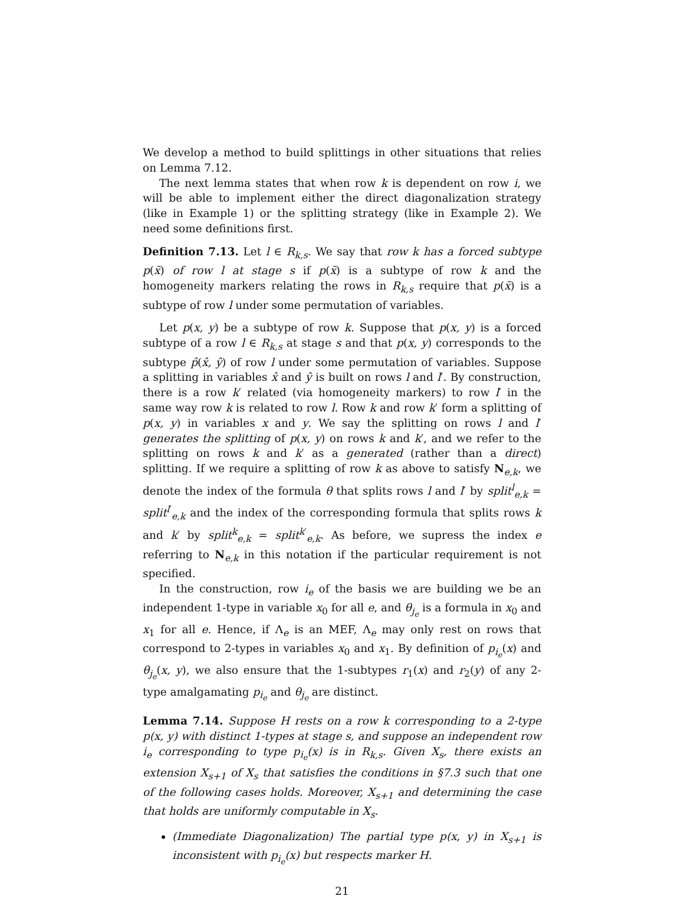We develop a method to build splittings in other situations that relies on Lemma 7.12.
The next lemma states that when row k is dependent on row i, we will be able to implement either the direct diagonalization strategy (like in Example 1) or the splitting strategy (like in Example 2). We need some definitions first.
Definition 7.13. Let l ∈ R<sub>k,s</sub>. We say that row k has a forced subtype p(x̄) of row l at stage s if p(x̄) is a subtype of row k and the homogeneity markers relating the rows in R<sub>k,s</sub> require that p(x̄) is a subtype of row l under some permutation of variables.
Let p(x, y) be a subtype of row k. Suppose that p(x, y) is a forced subtype of a row l ∈ R<sub>k,s</sub> at stage s and that p(x, y) corresponds to the subtype p̂(x̂, ŷ) of row l under some permutation of variables. Suppose a splitting in variables x̂ and ŷ is built on rows l and l′. By construction, there is a row k′ related (via homogeneity markers) to row l′ in the same way row k is related to row l. Row k and row k′ form a splitting of p(x, y) in variables x and y. We say the splitting on rows l and l′ generates the splitting of p(x, y) on rows k and k′, and we refer to the splitting on rows k and k′ as a generated (rather than a direct) splitting. If we require a splitting of row k as above to satisfy N<sub>e,k</sub>, we denote the index of the formula θ that splits rows l and l′ by split<sup>l</sup><sub>e,k</sub> = split<sup>l′</sup><sub>e,k</sub> and the index of the corresponding formula that splits rows k and k′ by split<sup>k</sup><sub>e,k</sub> = split<sup>k′</sup><sub>e,k</sub>. As before, we supress the index e referring to N<sub>e,k</sub> in this notation if the particular requirement is not specified.
In the construction, row i<sub>e</sub> of the basis we are building we be an independent 1-type in variable x<sub>0</sub> for all e, and θ<sub>j<sub>e</sub></sub> is a formula in x<sub>0</sub> and x<sub>1</sub> for all e. Hence, if Λ<sub>e</sub> is an MEF, Λ<sub>e</sub> may only rest on rows that correspond to 2-types in variables x<sub>0</sub> and x<sub>1</sub>. By definition of p<sub>i<sub>e</sub></sub>(x) and θ<sub>j<sub>e</sub></sub>(x, y), we also ensure that the 1-subtypes r<sub>1</sub>(x) and r<sub>2</sub>(y) of any 2-type amalgamating p<sub>i<sub>e</sub></sub> and θ<sub>j<sub>e</sub></sub> are distinct.
Lemma 7.14. Suppose H rests on a row k corresponding to a 2-type p(x, y) with distinct 1-types at stage s, and suppose an independent row i<sub>e</sub> corresponding to type p<sub>i<sub>e</sub></sub>(x) is in R<sub>k,s</sub>. Given X<sub>s</sub>, there exists an extension X<sub>s+1</sub> of X<sub>s</sub> that satisfies the conditions in §7.3 such that one of the following cases holds. Moreover, X<sub>s+1</sub> and determining the case that holds are uniformly computable in X<sub>s</sub>.
(Immediate Diagonalization) The partial type p(x, y) in X<sub>s+1</sub> is inconsistent with p<sub>i<sub>e</sub></sub>(x) but respects marker H.
21